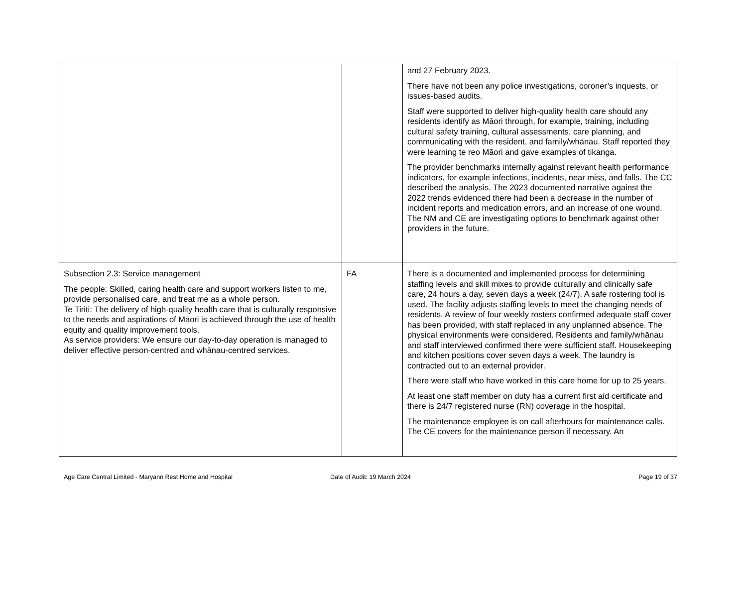| | | and 27 February 2023. There have not been any police investigations, coroner’s inquests, or issues-based audits. Staff were supported to deliver high-quality health care should any residents identify as Māori through, for example, training, including cultural safety training, cultural assessments, care planning, and communicating with the resident, and family/whānau. Staff reported they were learning te reo Māori and gave examples of tikanga. The provider benchmarks internally against relevant health performance indicators, for example infections, incidents, near miss, and falls. The CC described the analysis. The 2023 documented narrative against the 2022 trends evidenced there had been a decrease in the number of incident reports and medication errors, and an increase of one wound. The NM and CE are investigating options to benchmark against other providers in the future. |
| Subsection 2.3: Service management The people: Skilled, caring health care and support workers listen to me, provide personalised care, and treat me as a whole person. Te Tiriti: The delivery of high-quality health care that is culturally responsive to the needs and aspirations of Māori is achieved through the use of health equity and quality improvement tools. As service providers: We ensure our day-to-day operation is managed to deliver effective person-centred and whānau-centred services. | FA | There is a documented and implemented process for determining staffing levels and skill mixes to provide culturally and clinically safe care, 24 hours a day, seven days a week (24/7). A safe rostering tool is used. The facility adjusts staffing levels to meet the changing needs of residents. A review of four weekly rosters confirmed adequate staff cover has been provided, with staff replaced in any unplanned absence. The physical environments were considered. Residents and family/whānau and staff interviewed confirmed there were sufficient staff. Housekeeping and kitchen positions cover seven days a week. The laundry is contracted out to an external provider. There were staff who have worked in this care home for up to 25 years. At least one staff member on duty has a current first aid certificate and there is 24/7 registered nurse (RN) coverage in the hospital. The maintenance employee is on call afterhours for maintenance calls. The CE covers for the maintenance person if necessary. An |
Age Care Central Limited - Maryann Rest Home and Hospital
Date of Audit: 19 March 2024 Page 19 of 37